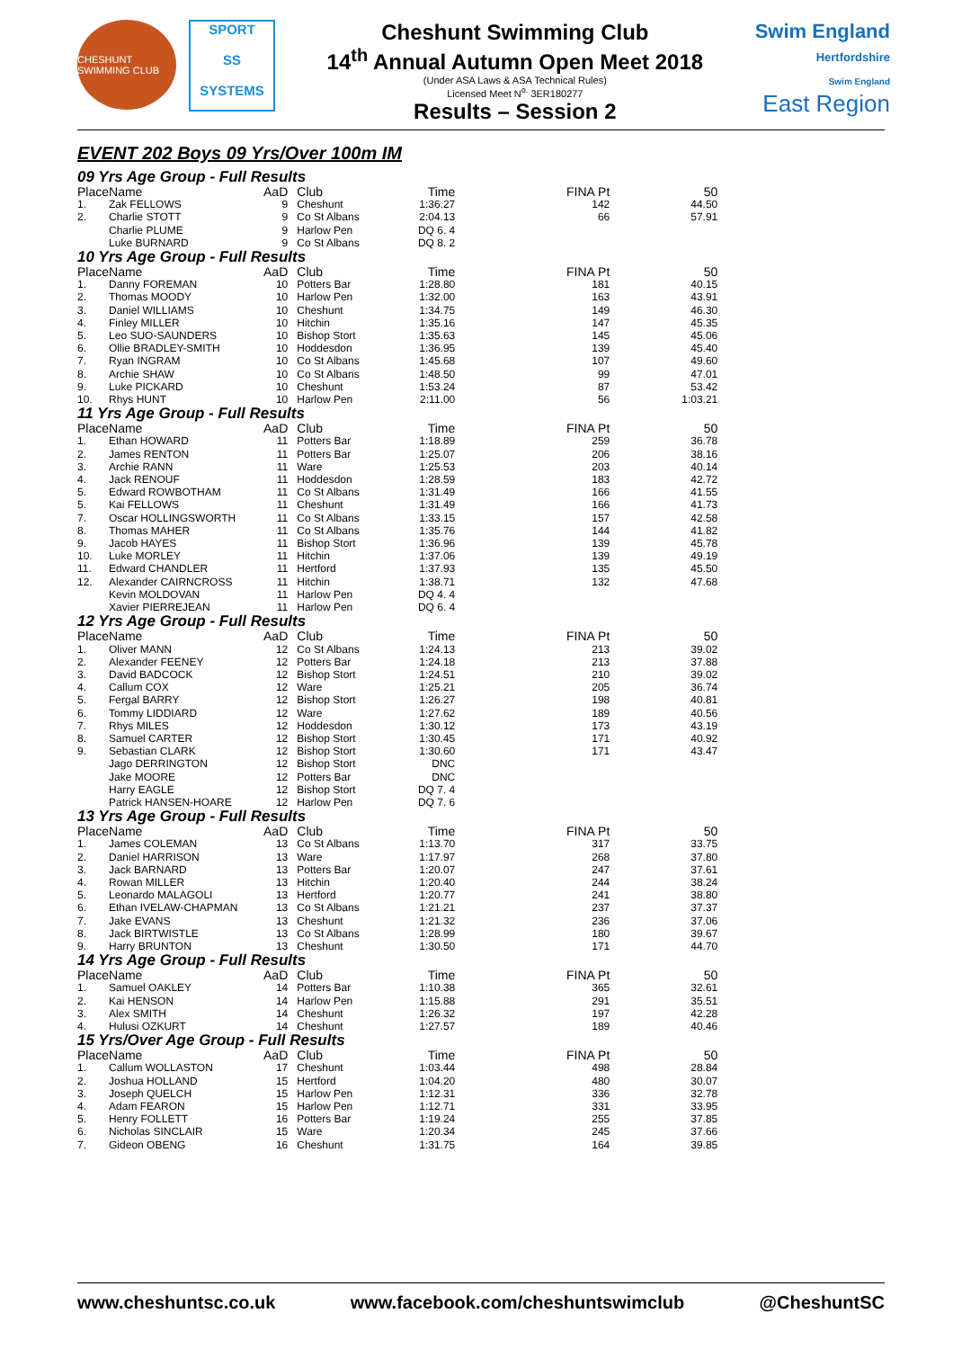CHESHUNT SWIMMING CLUB
SPORT
SS
SYSTEMS
Cheshunt Swimming Club
14<sup>th</sup> Annual Autumn Open Meet 2018
(Under ASA Laws & ASA Technical Rules)
Licensed Meet N<sup>o.</sup> 3ER180277
Results – Session 2
Swim England
Hertfordshire
Swim England
East Region
EVENT 202 Boys 09 Yrs/Over 100m IM
09 Yrs Age Group - Full Results
| Place | Name | AaD | Club | Time | FINA Pt | 50 |
| --- | --- | --- | --- | --- | --- | --- |
| 1. | Zak FELLOWS | 9 | Cheshunt | 1:36.27 | 142 | 44.50 |
| 2. | Charlie STOTT | 9 | Co St Albans | 2:04.13 | 66 | 57.91 |
| | Charlie PLUME | 9 | Harlow Pen | DQ 6. 4 | | |
| | Luke BURNARD | 9 | Co St Albans | DQ 8. 2 | | |
10 Yrs Age Group - Full Results
| Place | Name | AaD | Club | Time | FINA Pt | 50 |
| --- | --- | --- | --- | --- | --- | --- |
| 1. | Danny FOREMAN | 10 | Potters Bar | 1:28.80 | 181 | 40.15 |
| 2. | Thomas MOODY | 10 | Harlow Pen | 1:32.00 | 163 | 43.91 |
| 3. | Daniel WILLIAMS | 10 | Cheshunt | 1:34.75 | 149 | 46.30 |
| 4. | Finley MILLER | 10 | Hitchin | 1:35.16 | 147 | 45.35 |
| 5. | Leo SUO-SAUNDERS | 10 | Bishop Stort | 1:35.63 | 145 | 45.06 |
| 6. | Ollie BRADLEY-SMITH | 10 | Hoddesdon | 1:36.95 | 139 | 45.40 |
| 7. | Ryan INGRAM | 10 | Co St Albans | 1:45.68 | 107 | 49.60 |
| 8. | Archie SHAW | 10 | Co St Albans | 1:48.50 | 99 | 47.01 |
| 9. | Luke PICKARD | 10 | Cheshunt | 1:53.24 | 87 | 53.42 |
| 10. | Rhys HUNT | 10 | Harlow Pen | 2:11.00 | 56 | 1:03.21 |
11 Yrs Age Group - Full Results
| Place | Name | AaD | Club | Time | FINA Pt | 50 |
| --- | --- | --- | --- | --- | --- | --- |
| 1. | Ethan HOWARD | 11 | Potters Bar | 1:18.89 | 259 | 36.78 |
| 2. | James RENTON | 11 | Potters Bar | 1:25.07 | 206 | 38.16 |
| 3. | Archie RANN | 11 | Ware | 1:25.53 | 203 | 40.14 |
| 4. | Jack RENOUF | 11 | Hoddesdon | 1:28.59 | 183 | 42.72 |
| 5. | Edward ROWBOTHAM | 11 | Co St Albans | 1:31.49 | 166 | 41.55 |
| 5. | Kai FELLOWS | 11 | Cheshunt | 1:31.49 | 166 | 41.73 |
| 7. | Oscar HOLLINGSWORTH | 11 | Co St Albans | 1:33.15 | 157 | 42.58 |
| 8. | Thomas MAHER | 11 | Co St Albans | 1:35.76 | 144 | 41.82 |
| 9. | Jacob HAYES | 11 | Bishop Stort | 1:36.96 | 139 | 45.78 |
| 10. | Luke MORLEY | 11 | Hitchin | 1:37.06 | 139 | 49.19 |
| 11. | Edward CHANDLER | 11 | Hertford | 1:37.93 | 135 | 45.50 |
| 12. | Alexander CAIRNCROSS | 11 | Hitchin | 1:38.71 | 132 | 47.68 |
| | Kevin MOLDOVAN | 11 | Harlow Pen | DQ 4. 4 | | |
| | Xavier PIERREJEAN | 11 | Harlow Pen | DQ 6. 4 | | |
12 Yrs Age Group - Full Results
| Place | Name | AaD | Club | Time | FINA Pt | 50 |
| --- | --- | --- | --- | --- | --- | --- |
| 1. | Oliver MANN | 12 | Co St Albans | 1:24.13 | 213 | 39.02 |
| 2. | Alexander FEENEY | 12 | Potters Bar | 1:24.18 | 213 | 37.88 |
| 3. | David BADCOCK | 12 | Bishop Stort | 1:24.51 | 210 | 39.02 |
| 4. | Callum COX | 12 | Ware | 1:25.21 | 205 | 36.74 |
| 5. | Fergal BARRY | 12 | Bishop Stort | 1:26.27 | 198 | 40.81 |
| 6. | Tommy LIDDIARD | 12 | Ware | 1:27.62 | 189 | 40.56 |
| 7. | Rhys MILES | 12 | Hoddesdon | 1:30.12 | 173 | 43.19 |
| 8. | Samuel CARTER | 12 | Bishop Stort | 1:30.45 | 171 | 40.92 |
| 9. | Sebastian CLARK | 12 | Bishop Stort | 1:30.60 | 171 | 43.47 |
| | Jago DERRINGTON | 12 | Bishop Stort | DNC | | |
| | Jake MOORE | 12 | Potters Bar | DNC | | |
| | Harry EAGLE | 12 | Bishop Stort | DQ 7. 4 | | |
| | Patrick HANSEN-HOARE | 12 | Harlow Pen | DQ 7. 6 | | |
13 Yrs Age Group - Full Results
| Place | Name | AaD | Club | Time | FINA Pt | 50 |
| --- | --- | --- | --- | --- | --- | --- |
| 1. | James COLEMAN | 13 | Co St Albans | 1:13.70 | 317 | 33.75 |
| 2. | Daniel HARRISON | 13 | Ware | 1:17.97 | 268 | 37.80 |
| 3. | Jack BARNARD | 13 | Potters Bar | 1:20.07 | 247 | 37.61 |
| 4. | Rowan MILLER | 13 | Hitchin | 1:20.40 | 244 | 38.24 |
| 5. | Leonardo MALAGOLI | 13 | Hertford | 1:20.77 | 241 | 38.80 |
| 6. | Ethan IVELAW-CHAPMAN | 13 | Co St Albans | 1:21.21 | 237 | 37.37 |
| 7. | Jake EVANS | 13 | Cheshunt | 1:21.32 | 236 | 37.06 |
| 8. | Jack BIRTWISTLE | 13 | Co St Albans | 1:28.99 | 180 | 39.67 |
| 9. | Harry BRUNTON | 13 | Cheshunt | 1:30.50 | 171 | 44.70 |
14 Yrs Age Group - Full Results
| Place | Name | AaD | Club | Time | FINA Pt | 50 |
| --- | --- | --- | --- | --- | --- | --- |
| 1. | Samuel OAKLEY | 14 | Potters Bar | 1:10.38 | 365 | 32.61 |
| 2. | Kai HENSON | 14 | Harlow Pen | 1:15.88 | 291 | 35.51 |
| 3. | Alex SMITH | 14 | Cheshunt | 1:26.32 | 197 | 42.28 |
| 4. | Hulusi OZKURT | 14 | Cheshunt | 1:27.57 | 189 | 40.46 |
15 Yrs/Over Age Group - Full Results
| Place | Name | AaD | Club | Time | FINA Pt | 50 |
| --- | --- | --- | --- | --- | --- | --- |
| 1. | Callum WOLLASTON | 17 | Cheshunt | 1:03.44 | 498 | 28.84 |
| 2. | Joshua HOLLAND | 15 | Hertford | 1:04.20 | 480 | 30.07 |
| 3. | Joseph QUELCH | 15 | Harlow Pen | 1:12.31 | 336 | 32.78 |
| 4. | Adam FEARON | 15 | Harlow Pen | 1:12.71 | 331 | 33.95 |
| 5. | Henry FOLLETT | 16 | Potters Bar | 1:19.24 | 255 | 37.85 |
| 6. | Nicholas SINCLAIR | 15 | Ware | 1:20.34 | 245 | 37.66 |
| 7. | Gideon OBENG | 16 | Cheshunt | 1:31.75 | 164 | 39.85 |
www.cheshuntsc.co.uk www.facebook.com/cheshuntswimclub @CheshuntSC